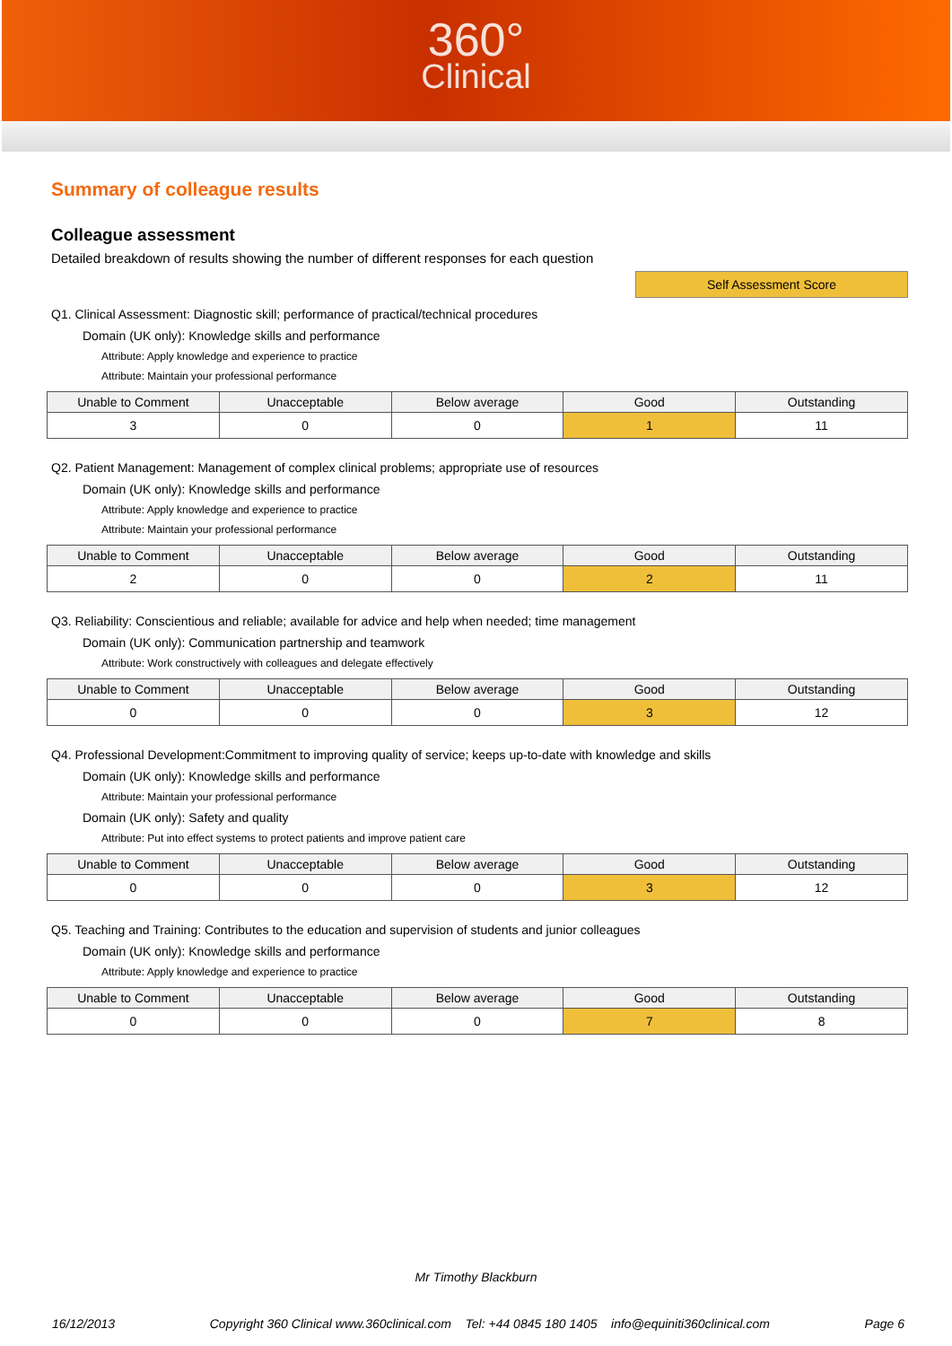360°
Clinical
Summary of colleague results
Colleague assessment
Detailed breakdown of results showing the number of different responses for each question
Self Assessment Score
Q1. Clinical Assessment: Diagnostic skill; performance of practical/technical procedures
Domain (UK only): Knowledge skills and performance
Attribute: Apply knowledge and experience to practice
Attribute: Maintain your professional performance
| Unable to Comment | Unacceptable | Below average | Good | Outstanding |
| --- | --- | --- | --- | --- |
| 3 | 0 | 0 | 1 | 11 |
Q2. Patient Management: Management of complex clinical problems; appropriate use of resources
Domain (UK only): Knowledge skills and performance
Attribute: Apply knowledge and experience to practice
Attribute: Maintain your professional performance
| Unable to Comment | Unacceptable | Below average | Good | Outstanding |
| --- | --- | --- | --- | --- |
| 2 | 0 | 0 | 2 | 11 |
Q3. Reliability: Conscientious and reliable; available for advice and help when needed; time management
Domain (UK only): Communication partnership and teamwork
Attribute: Work constructively with colleagues and delegate effectively
| Unable to Comment | Unacceptable | Below average | Good | Outstanding |
| --- | --- | --- | --- | --- |
| 0 | 0 | 0 | 3 | 12 |
Q4. Professional Development:Commitment to improving quality of service; keeps up-to-date with knowledge and skills
Domain (UK only): Knowledge skills and performance
Attribute: Maintain your professional performance
Domain (UK only): Safety and quality
Attribute: Put into effect systems to protect patients and improve patient care
| Unable to Comment | Unacceptable | Below average | Good | Outstanding |
| --- | --- | --- | --- | --- |
| 0 | 0 | 0 | 3 | 12 |
Q5. Teaching and Training: Contributes to the education and supervision of students and junior colleagues
Domain (UK only): Knowledge skills and performance
Attribute: Apply knowledge and experience to practice
| Unable to Comment | Unacceptable | Below average | Good | Outstanding |
| --- | --- | --- | --- | --- |
| 0 | 0 | 0 | 7 | 8 |
Mr Timothy Blackburn
16/12/2013 Copyright 360 Clinical www.360clinical.com Tel: +44 0845 180 1405 info@equiniti360clinical.com Page 6